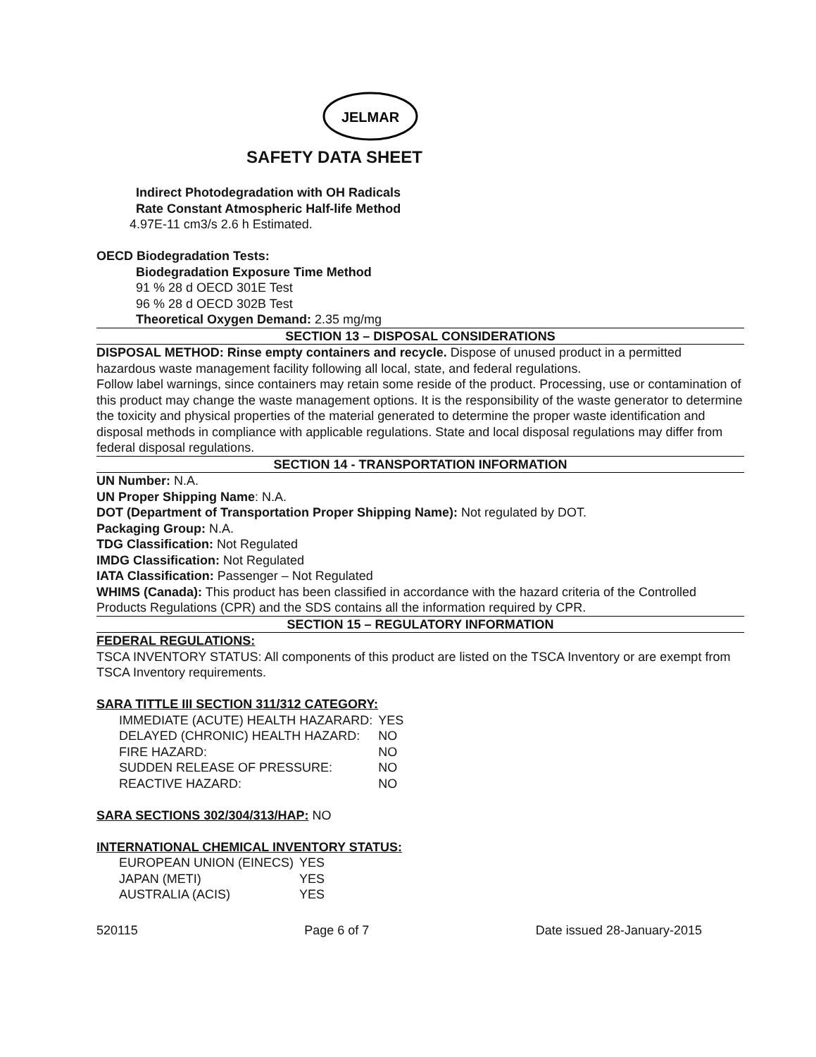JELMAR
SAFETY DATA SHEET
Indirect Photodegradation with OH Radicals
Rate Constant Atmospheric Half-life Method
4.97E-11 cm3/s 2.6 h Estimated.
OECD Biodegradation Tests:
Biodegradation Exposure Time Method
91 % 28 d OECD 301E Test
96 % 28 d OECD 302B Test
Theoretical Oxygen Demand: 2.35 mg/mg
SECTION 13 – DISPOSAL CONSIDERATIONS
DISPOSAL METHOD: Rinse empty containers and recycle. Dispose of unused product in a permitted hazardous waste management facility following all local, state, and federal regulations.
Follow label warnings, since containers may retain some reside of the product. Processing, use or contamination of this product may change the waste management options. It is the responsibility of the waste generator to determine the toxicity and physical properties of the material generated to determine the proper waste identification and disposal methods in compliance with applicable regulations. State and local disposal regulations may differ from federal disposal regulations.
SECTION 14 - TRANSPORTATION INFORMATION
UN Number: N.A.
UN Proper Shipping Name: N.A.
DOT (Department of Transportation Proper Shipping Name): Not regulated by DOT.
Packaging Group: N.A.
TDG Classification: Not Regulated
IMDG Classification: Not Regulated
IATA Classification: Passenger – Not Regulated
WHIMS (Canada): This product has been classified in accordance with the hazard criteria of the Controlled Products Regulations (CPR) and the SDS contains all the information required by CPR.
SECTION 15 – REGULATORY INFORMATION
FEDERAL REGULATIONS:
TSCA INVENTORY STATUS: All components of this product are listed on the TSCA Inventory or are exempt from TSCA Inventory requirements.
SARA TITTLE III SECTION 311/312 CATEGORY:
| IMMEDIATE (ACUTE) HEALTH HAZARARD: | YES |
| DELAYED (CHRONIC) HEALTH HAZARD: | NO |
| FIRE HAZARD: | NO |
| SUDDEN RELEASE OF PRESSURE: | NO |
| REACTIVE HAZARD: | NO |
SARA SECTIONS 302/304/313/HAP: NO
INTERNATIONAL CHEMICAL INVENTORY STATUS:
| EUROPEAN UNION (EINECS) | YES |
| JAPAN (METI) | YES |
| AUSTRALIA (ACIS) | YES |
520115 Page 6 of 7 Date issued 28-January-2015